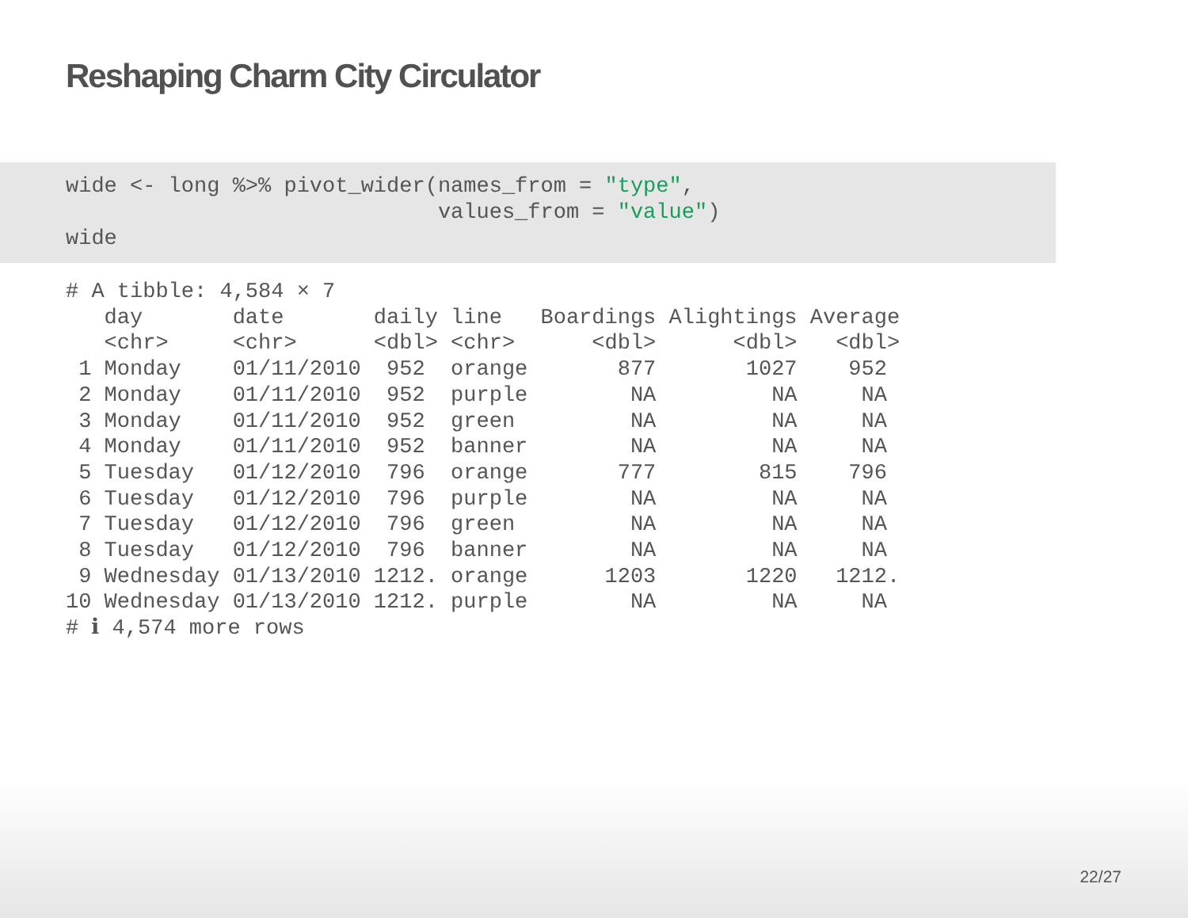Reshaping Charm City Circulator
wide <- long %>% pivot_wider(names_from = "type", values_from = "value") wide
# A tibble: 4,584 × 7 day date daily line Boardings Alightings Average <chr> <chr> <dbl> <chr> <dbl> <dbl> <dbl> 1 Monday 01/11/2010 952 orange 877 1027 952 2 Monday 01/11/2010 952 purple NA NA NA 3 Monday 01/11/2010 952 green NA NA NA 4 Monday 01/11/2010 952 banner NA NA NA 5 Tuesday 01/12/2010 796 orange 777 815 796 6 Tuesday 01/12/2010 796 purple NA NA NA 7 Tuesday 01/12/2010 796 green NA NA NA 8 Tuesday 01/12/2010 796 banner NA NA NA 9 Wednesday 01/13/2010 1212. orange 1203 1220 1212. 10 Wednesday 01/13/2010 1212. purple NA NA NA # ℹ 4,574 more rows
22/27